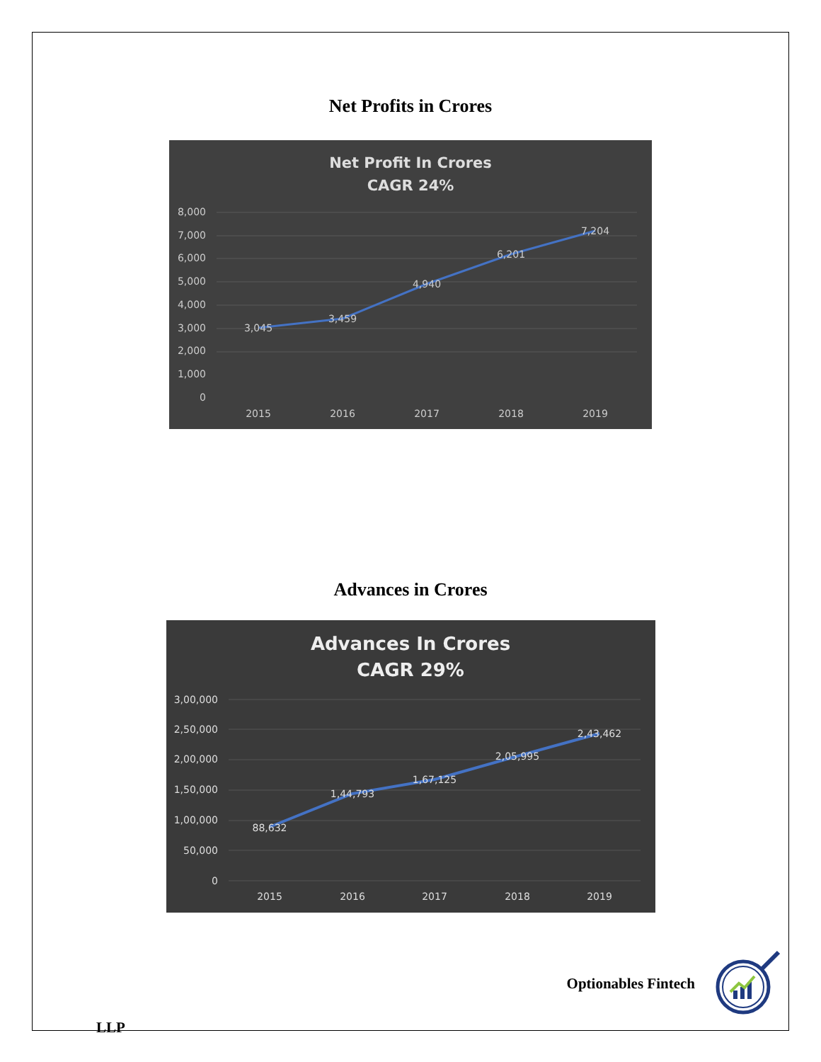Net Profits in Crores
Net Profit In Crores
CAGR 24%
8,000
7,000
6,000
5,000
4,000
3,000
2,000
1,000
0
3,045
3,459
4,940
6,201
7,204
2015
2016
2017
2018
2019
Advances in Crores
Advances In Crores
CAGR 29%
3,00,000
2,50,000
2,00,000
1,50,000
1,00,000
50,000
0
88,632
1,44,793
1,67,125
2,05,995
2,43,462
2015
2016
2017
2018
2019
Optionables Fintech
LLP